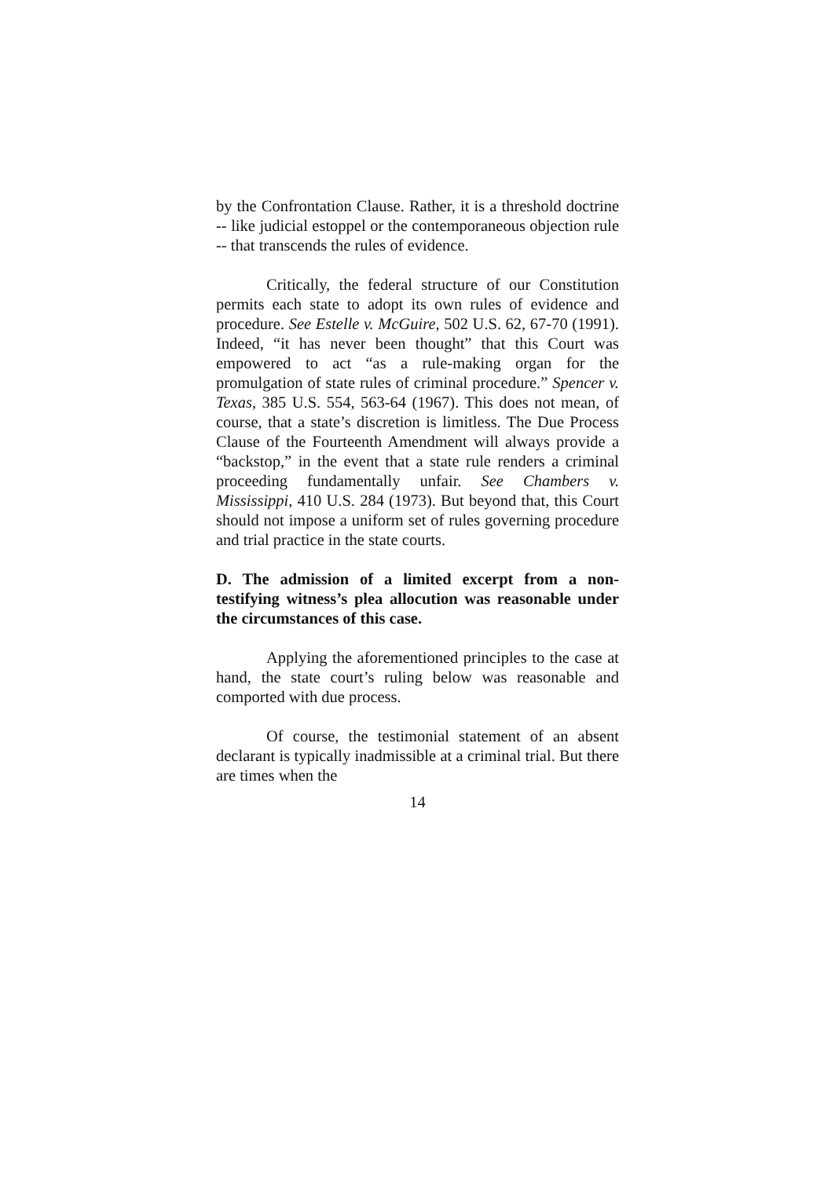by the Confrontation Clause. Rather, it is a threshold doctrine -- like judicial estoppel or the contemporaneous objection rule -- that transcends the rules of evidence.
Critically, the federal structure of our Constitution permits each state to adopt its own rules of evidence and procedure. See Estelle v. McGuire, 502 U.S. 62, 67-70 (1991). Indeed, “it has never been thought” that this Court was empowered to act “as a rule-making organ for the promulgation of state rules of criminal procedure.” Spencer v. Texas, 385 U.S. 554, 563-64 (1967). This does not mean, of course, that a state’s discretion is limitless. The Due Process Clause of the Fourteenth Amendment will always provide a “backstop,” in the event that a state rule renders a criminal proceeding fundamentally unfair. See Chambers v. Mississippi, 410 U.S. 284 (1973). But beyond that, this Court should not impose a uniform set of rules governing procedure and trial practice in the state courts.
D. The admission of a limited excerpt from a non-testifying witness’s plea allocution was reasonable under the circumstances of this case.
Applying the aforementioned principles to the case at hand, the state court’s ruling below was reasonable and comported with due process.
Of course, the testimonial statement of an absent declarant is typically inadmissible at a criminal trial. But there are times when the
14